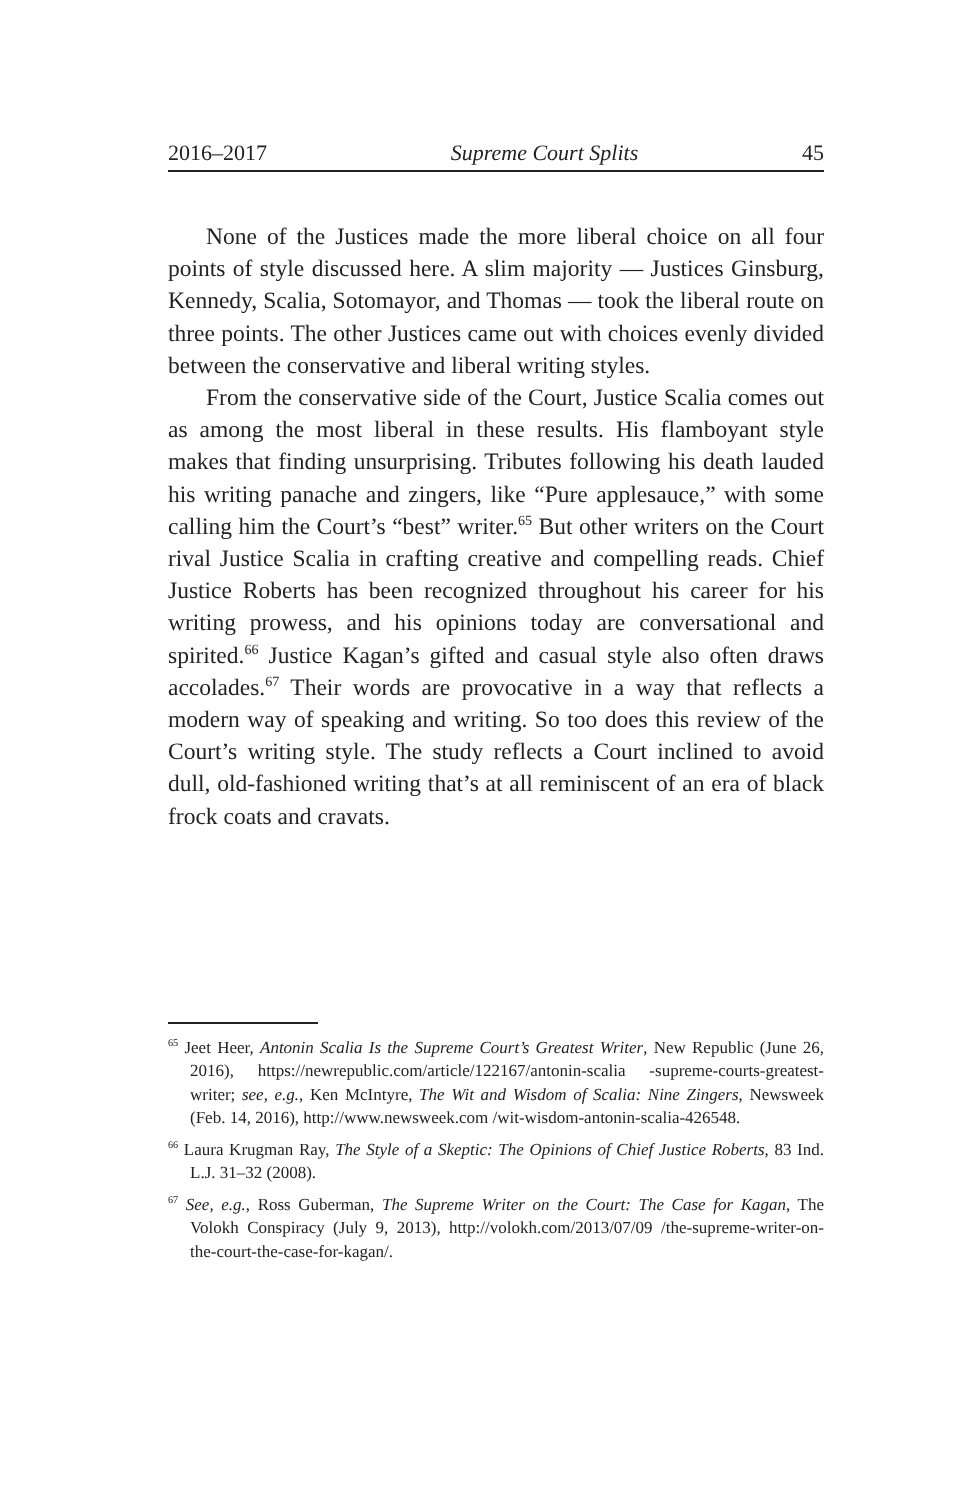2016–2017 Supreme Court Splits 45
None of the Justices made the more liberal choice on all four points of style discussed here. A slim majority — Justices Ginsburg, Kennedy, Scalia, Sotomayor, and Thomas — took the liberal route on three points. The other Justices came out with choices evenly divided between the conservative and liberal writing styles.
From the conservative side of the Court, Justice Scalia comes out as among the most liberal in these results. His flamboyant style makes that finding unsurprising. Tributes following his death lauded his writing panache and zingers, like “Pure applesauce,” with some calling him the Court’s “best” writer.<sup>65</sup> But other writers on the Court rival Justice Scalia in crafting creative and compelling reads. Chief Justice Roberts has been recognized throughout his career for his writing prowess, and his opinions today are conversational and spirited.<sup>66</sup> Justice Kagan’s gifted and casual style also often draws accolades.<sup>67</sup> Their words are provocative in a way that reflects a modern way of speaking and writing. So too does this review of the Court’s writing style. The study reflects a Court inclined to avoid dull, old-fashioned writing that’s at all reminiscent of an era of black frock coats and cravats.
<sup>65</sup> Jeet Heer, Antonin Scalia Is the Supreme Court’s Greatest Writer, New Republic (June 26, 2016), https://newrepublic.com/article/122167/antonin-scalia -supreme-courts-greatest-writer; see, e.g., Ken McIntyre, The Wit and Wisdom of Scalia: Nine Zingers, Newsweek (Feb. 14, 2016), http://www.newsweek.com /wit-wisdom-antonin-scalia-426548.
<sup>66</sup> Laura Krugman Ray, The Style of a Skeptic: The Opinions of Chief Justice Roberts, 83 Ind. L.J. 31–32 (2008).
<sup>67</sup> See, e.g., Ross Guberman, The Supreme Writer on the Court: The Case for Kagan, The Volokh Conspiracy (July 9, 2013), http://volokh.com/2013/07/09 /the-supreme-writer-on-the-court-the-case-for-kagan/.